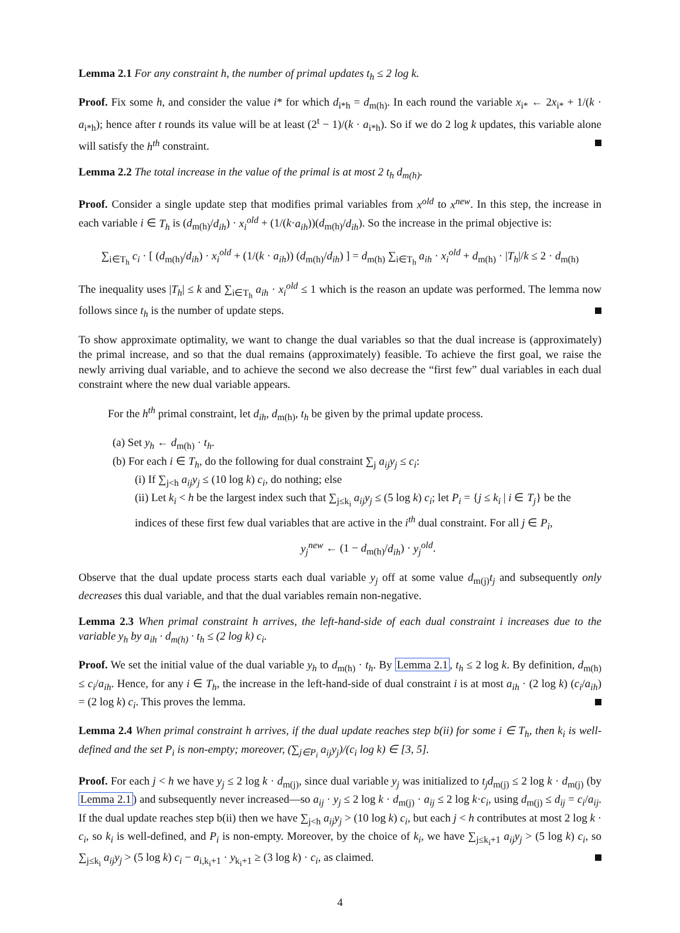Lemma 2.1 For any constraint h, the number of primal updates t<sub>h</sub> ≤ 2 log k.
Proof. Fix some h, and consider the value i* for which d<sub>i*h</sub> = d<sub>m(h)</sub>. In each round the variable x<sub>i*</sub> ← 2x<sub>i*</sub> + 1/(k · a<sub>i*h</sub>); hence after t rounds its value will be at least (2<sup>t</sup> − 1)/(k · a<sub>i*h</sub>). So if we do 2 log k updates, this variable alone will satisfy the h<sup>th</sup> constraint.
Lemma 2.2 The total increase in the value of the primal is at most 2 t<sub>h</sub> d<sub>m(h)</sub>.
Proof. Consider a single update step that modifies primal variables from x<sup>old</sup> to x<sup>new</sup>. In this step, the increase in each variable i ∈ T<sub>h</sub> is (d<sub>m(h)</sub>/d<sub>ih</sub>) · x<sub>i</sub><sup>old</sup> + (1/(k·a<sub>ih</sub>))(d<sub>m(h)</sub>/d<sub>ih</sub>). So the increase in the primal objective is:
∑<sub>i∈T<sub>h</sub></sub> c<sub>i</sub> · [ (d<sub>m(h)</sub>/d<sub>ih</sub>) · x<sub>i</sub><sup>old</sup> + (1/(k · a<sub>ih</sub>)) (d<sub>m(h)</sub>/d<sub>ih</sub>) ] = d<sub>m(h)</sub> ∑<sub>i∈T<sub>h</sub></sub> a<sub>ih</sub> · x<sub>i</sub><sup>old</sup> + d<sub>m(h)</sub> · |T<sub>h</sub>|/k ≤ 2 · d<sub>m(h)</sub>
The inequality uses |T<sub>h</sub>| ≤ k and ∑<sub>i∈T<sub>h</sub></sub> a<sub>ih</sub> · x<sub>i</sub><sup>old</sup> ≤ 1 which is the reason an update was performed. The lemma now follows since t<sub>h</sub> is the number of update steps.
To show approximate optimality, we want to change the dual variables so that the dual increase is (approximately) the primal increase, and so that the dual remains (approximately) feasible. To achieve the first goal, we raise the newly arriving dual variable, and to achieve the second we also decrease the “first few” dual variables in each dual constraint where the new dual variable appears.
For the h<sup>th</sup> primal constraint, let d<sub>ih</sub>, d<sub>m(h)</sub>, t<sub>h</sub> be given by the primal update process.
(a) Set y<sub>h</sub> ← d<sub>m(h)</sub> · t<sub>h</sub>.
(b) For each i ∈ T<sub>h</sub>, do the following for dual constraint ∑<sub>j</sub> a<sub>ij</sub>y<sub>j</sub> ≤ c<sub>i</sub>:
(i) If ∑<sub>j<h</sub> a<sub>ij</sub>y<sub>j</sub> ≤ (10 log k) c<sub>i</sub>, do nothing; else
(ii) Let k<sub>i</sub> < h be the largest index such that ∑<sub>j≤k<sub>i</sub></sub> a<sub>ij</sub>y<sub>j</sub> ≤ (5 log k) c<sub>i</sub>; let P<sub>i</sub> = {j ≤ k<sub>i</sub> | i ∈ T<sub>j</sub>} be the indices of these first few dual variables that are active in the i<sup>th</sup> dual constraint. For all j ∈ P<sub>i</sub>,
y<sub>j</sub><sup>new</sup> ← (1 − d<sub>m(h)</sub>/d<sub>ih</sub>) · y<sub>j</sub><sup>old</sup>.
Observe that the dual update process starts each dual variable y<sub>j</sub> off at some value d<sub>m(j)</sub>t<sub>j</sub> and subsequently only decreases this dual variable, and that the dual variables remain non-negative.
Lemma 2.3 When primal constraint h arrives, the left-hand-side of each dual constraint i increases due to the variable y<sub>h</sub> by a<sub>ih</sub> · d<sub>m(h)</sub> · t<sub>h</sub> ≤ (2 log k) c<sub>i</sub>.
Proof. We set the initial value of the dual variable y<sub>h</sub> to d<sub>m(h)</sub> · t<sub>h</sub>. By Lemma 2.1, t<sub>h</sub> ≤ 2 log k. By definition, d<sub>m(h)</sub> ≤ c<sub>i</sub>/a<sub>ih</sub>. Hence, for any i ∈ T<sub>h</sub>, the increase in the left-hand-side of dual constraint i is at most a<sub>ih</sub> · (2 log k) (c<sub>i</sub>/a<sub>ih</sub>) = (2 log k) c<sub>i</sub>. This proves the lemma.
Lemma 2.4 When primal constraint h arrives, if the dual update reaches step b(ii) for some i ∈ T<sub>h</sub>, then k<sub>i</sub> is well-defined and the set P<sub>i</sub> is non-empty; moreover, (∑<sub>j∈P<sub>i</sub></sub> a<sub>ij</sub>y<sub>j</sub>)/(c<sub>i</sub> log k) ∈ [3, 5].
Proof. For each j < h we have y<sub>j</sub> ≤ 2 log k · d<sub>m(j)</sub>, since dual variable y<sub>j</sub> was initialized to t<sub>j</sub>d<sub>m(j)</sub> ≤ 2 log k · d<sub>m(j)</sub> (by Lemma 2.1) and subsequently never increased—so a<sub>ij</sub> · y<sub>j</sub> ≤ 2 log k · d<sub>m(j)</sub> · a<sub>ij</sub> ≤ 2 log k·c<sub>i</sub>, using d<sub>m(j)</sub> ≤ d<sub>ij</sub> = c<sub>i</sub>/a<sub>ij</sub>. If the dual update reaches step b(ii) then we have ∑<sub>j<h</sub> a<sub>ij</sub>y<sub>j</sub> > (10 log k) c<sub>i</sub>, but each j < h contributes at most 2 log k · c<sub>i</sub>, so k<sub>i</sub> is well-defined, and P<sub>i</sub> is non-empty. Moreover, by the choice of k<sub>i</sub>, we have ∑<sub>j≤k<sub>i</sub>+1</sub> a<sub>ij</sub>y<sub>j</sub> > (5 log k) c<sub>i</sub>, so ∑<sub>j≤k<sub>i</sub></sub> a<sub>ij</sub>y<sub>j</sub> > (5 log k) c<sub>i</sub> − a<sub>i,k<sub>i</sub>+1</sub> · y<sub>k<sub>i</sub>+1</sub> ≥ (3 log k) · c<sub>i</sub>, as claimed.
4